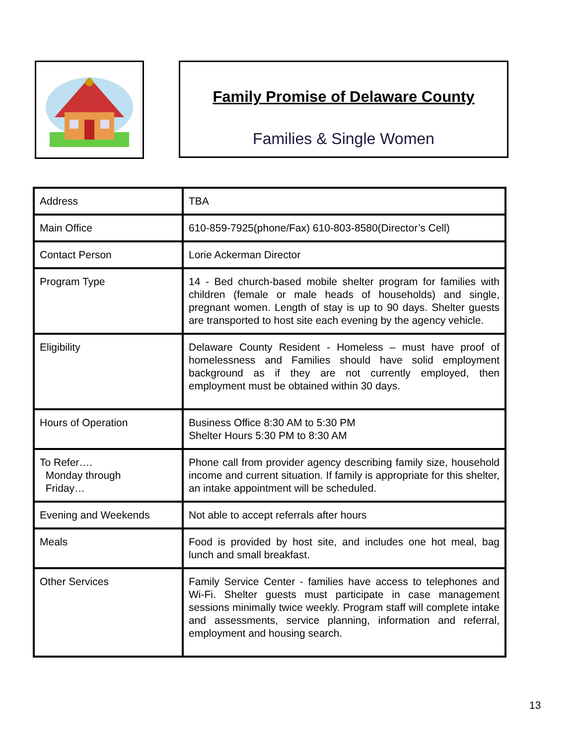Family Promise of Delaware County
Families & Single Women
| Address | TBA |
| Main Office | 610-859-7925(phone/Fax) 610-803-8580(Director’s Cell) |
| Contact Person | Lorie Ackerman Director |
| Program Type | 14 - Bed church-based mobile shelter program for families with children (female or male heads of households) and single, pregnant women. Length of stay is up to 90 days. Shelter guests are transported to host site each evening by the agency vehicle. |
| Eligibility | Delaware County Resident - Homeless – must have proof of homelessness and Families should have solid employment background as if they are not currently employed, then employment must be obtained within 30 days. |
| Hours of Operation | Business Office 8:30 AM to 5:30 PM Shelter Hours 5:30 PM to 8:30 AM |
| To Refer…. Monday through Friday… | Phone call from provider agency describing family size, household income and current situation. If family is appropriate for this shelter, an intake appointment will be scheduled. |
| Evening and Weekends | Not able to accept referrals after hours |
| Meals | Food is provided by host site, and includes one hot meal, bag lunch and small breakfast. |
| Other Services | Family Service Center - families have access to telephones and Wi-Fi. Shelter guests must participate in case management sessions minimally twice weekly. Program staff will complete intake and assessments, service planning, information and referral, employment and housing search. |
13